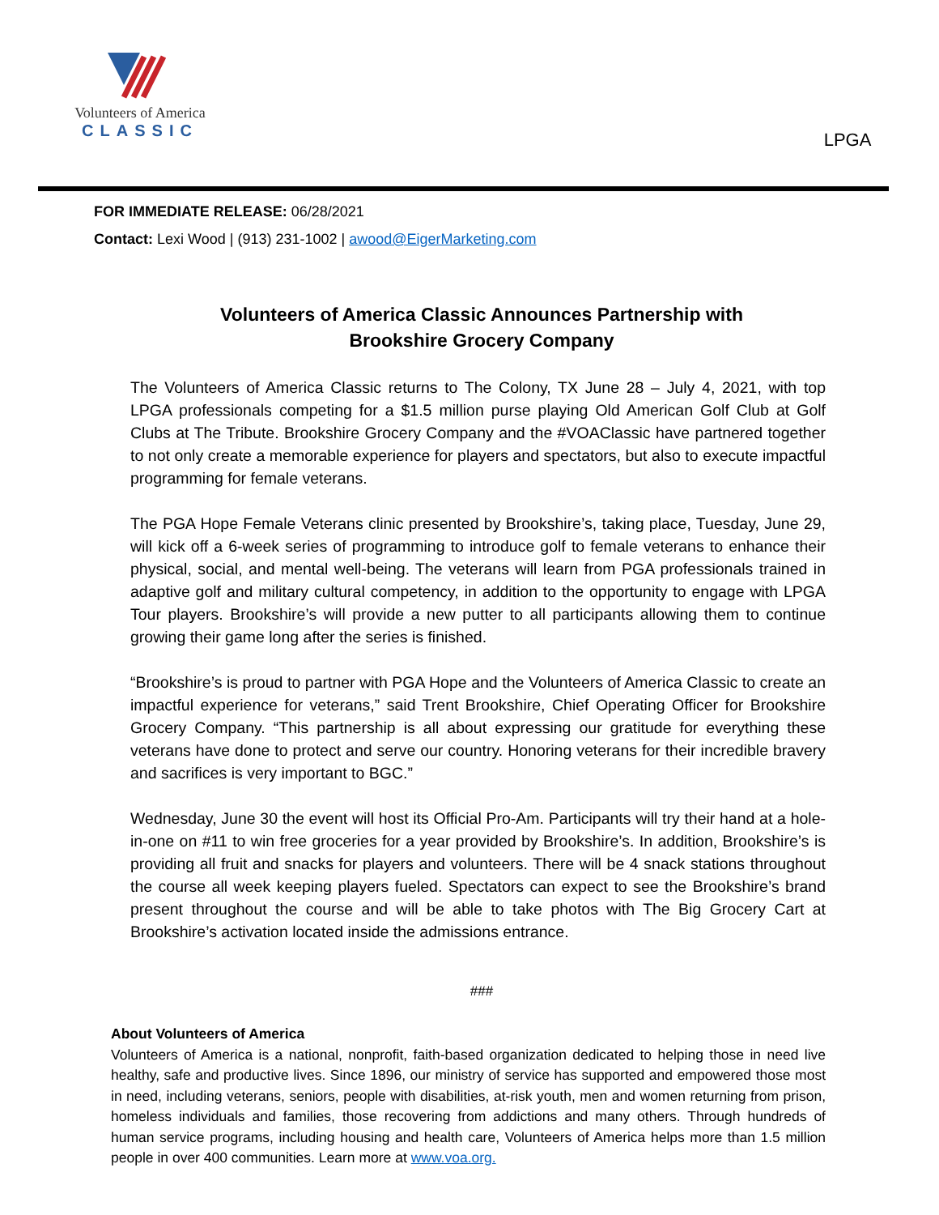Volunteers of America
CLASSIC
LPGA
FOR IMMEDIATE RELEASE: 06/28/2021
Contact: Lexi Wood | (913) 231-1002 | awood@EigerMarketing.com
Volunteers of America Classic Announces Partnership with
Brookshire Grocery Company
The Volunteers of America Classic returns to The Colony, TX June 28 – July 4, 2021, with top LPGA professionals competing for a $1.5 million purse playing Old American Golf Club at Golf Clubs at The Tribute. Brookshire Grocery Company and the #VOAClassic have partnered together to not only create a memorable experience for players and spectators, but also to execute impactful programming for female veterans.
The PGA Hope Female Veterans clinic presented by Brookshire’s, taking place, Tuesday, June 29, will kick off a 6-week series of programming to introduce golf to female veterans to enhance their physical, social, and mental well-being. The veterans will learn from PGA professionals trained in adaptive golf and military cultural competency, in addition to the opportunity to engage with LPGA Tour players. Brookshire’s will provide a new putter to all participants allowing them to continue growing their game long after the series is finished.
“Brookshire’s is proud to partner with PGA Hope and the Volunteers of America Classic to create an impactful experience for veterans,” said Trent Brookshire, Chief Operating Officer for Brookshire Grocery Company. “This partnership is all about expressing our gratitude for everything these veterans have done to protect and serve our country. Honoring veterans for their incredible bravery and sacrifices is very important to BGC.”
Wednesday, June 30 the event will host its Official Pro-Am. Participants will try their hand at a hole-in-one on #11 to win free groceries for a year provided by Brookshire’s. In addition, Brookshire’s is providing all fruit and snacks for players and volunteers. There will be 4 snack stations throughout the course all week keeping players fueled. Spectators can expect to see the Brookshire’s brand present throughout the course and will be able to take photos with The Big Grocery Cart at Brookshire’s activation located inside the admissions entrance.
###
About Volunteers of America
Volunteers of America is a national, nonprofit, faith-based organization dedicated to helping those in need live healthy, safe and productive lives. Since 1896, our ministry of service has supported and empowered those most in need, including veterans, seniors, people with disabilities, at-risk youth, men and women returning from prison, homeless individuals and families, those recovering from addictions and many others. Through hundreds of human service programs, including housing and health care, Volunteers of America helps more than 1.5 million people in over 400 communities. Learn more at www.voa.org.